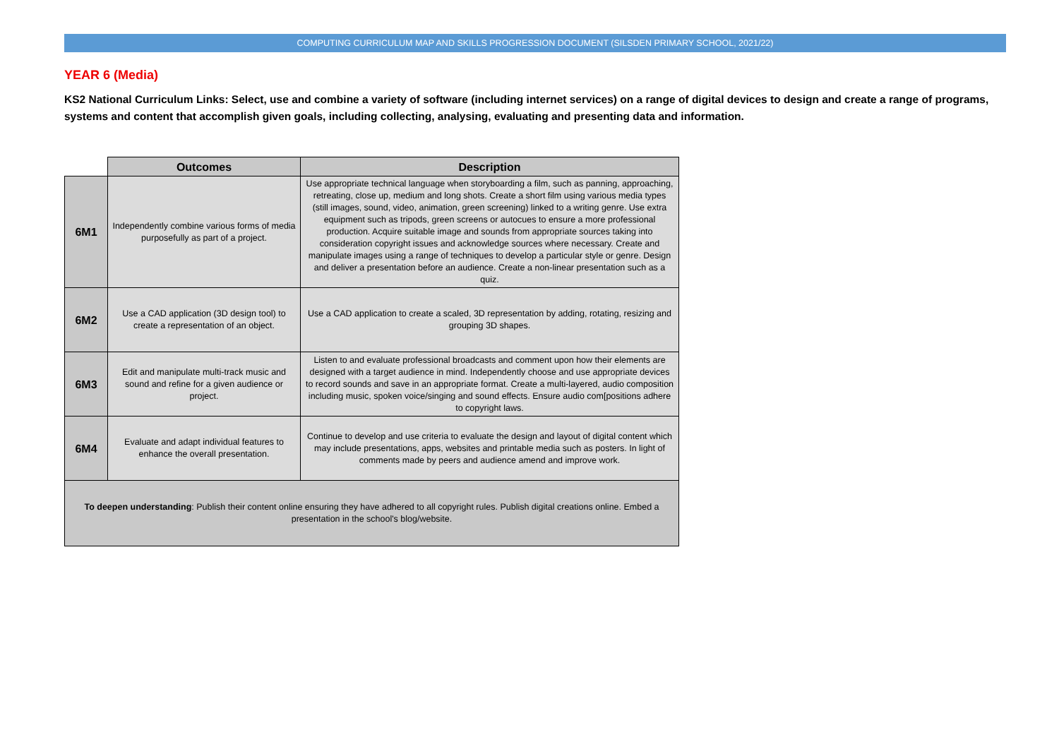COMPUTING CURRICULUM MAP AND SKILLS PROGRESSION DOCUMENT (SILSDEN PRIMARY SCHOOL, 2021/22)
YEAR 6 (Media)
KS2 National Curriculum Links: Select, use and combine a variety of software (including internet services) on a range of digital devices to design and create a range of programs, systems and content that accomplish given goals, including collecting, analysing, evaluating and presenting data and information.
| | Outcomes | Description |
| --- | --- | --- |
| 6M1 | Independently combine various forms of media purposefully as part of a project. | Use appropriate technical language when storyboarding a film, such as panning, approaching, retreating, close up, medium and long shots. Create a short film using various media types (still images, sound, video, animation, green screening) linked to a writing genre. Use extra equipment such as tripods, green screens or autocues to ensure a more professional production. Acquire suitable image and sounds from appropriate sources taking into consideration copyright issues and acknowledge sources where necessary. Create and manipulate images using a range of techniques to develop a particular style or genre. Design and deliver a presentation before an audience. Create a non-linear presentation such as a quiz. |
| 6M2 | Use a CAD application (3D design tool) to create a representation of an object. | Use a CAD application to create a scaled, 3D representation by adding, rotating, resizing and grouping 3D shapes. |
| 6M3 | Edit and manipulate multi-track music and sound and refine for a given audience or project. | Listen to and evaluate professional broadcasts and comment upon how their elements are designed with a target audience in mind. Independently choose and use appropriate devices to record sounds and save in an appropriate format. Create a multi-layered, audio composition including music, spoken voice/singing and sound effects. Ensure audio com[positions adhere to copyright laws. |
| 6M4 | Evaluate and adapt individual features to enhance the overall presentation. | Continue to develop and use criteria to evaluate the design and layout of digital content which may include presentations, apps, websites and printable media such as posters. In light of comments made by peers and audience amend and improve work. |
| To deepen understanding : Publish their content online ensuring they have adhered to all copyright rules. Publish digital creations online. Embed a presentation in the school's blog/website. | | |